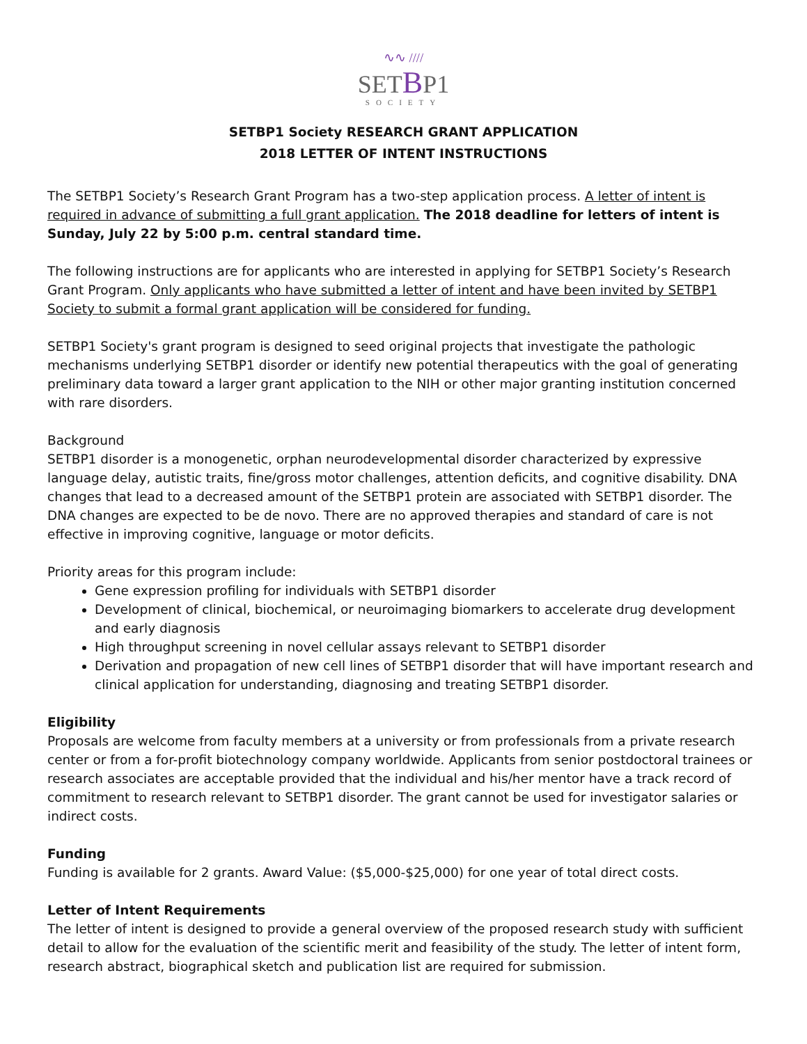∿∿ ////
SETBP1
SOCIETY
SETBP1 Society RESEARCH GRANT APPLICATION
2018 LETTER OF INTENT INSTRUCTIONS
The SETBP1 Society’s Research Grant Program has a two-step application process. A letter of intent is required in advance of submitting a full grant application. The 2018 deadline for letters of intent is Sunday, July 22 by 5:00 p.m. central standard time.
The following instructions are for applicants who are interested in applying for SETBP1 Society’s Research Grant Program. Only applicants who have submitted a letter of intent and have been invited by SETBP1 Society to submit a formal grant application will be considered for funding.
SETBP1 Society's grant program is designed to seed original projects that investigate the pathologic mechanisms underlying SETBP1 disorder or identify new potential therapeutics with the goal of generating preliminary data toward a larger grant application to the NIH or other major granting institution concerned with rare disorders.
Background
SETBP1 disorder is a monogenetic, orphan neurodevelopmental disorder characterized by expressive language delay, autistic traits, fine/gross motor challenges, attention deficits, and cognitive disability. DNA changes that lead to a decreased amount of the SETBP1 protein are associated with SETBP1 disorder. The DNA changes are expected to be de novo. There are no approved therapies and standard of care is not effective in improving cognitive, language or motor deficits.
Priority areas for this program include:
Gene expression profiling for individuals with SETBP1 disorder
Development of clinical, biochemical, or neuroimaging biomarkers to accelerate drug development and early diagnosis
High throughput screening in novel cellular assays relevant to SETBP1 disorder
Derivation and propagation of new cell lines of SETBP1 disorder that will have important research and clinical application for understanding, diagnosing and treating SETBP1 disorder.
Eligibility
Proposals are welcome from faculty members at a university or from professionals from a private research center or from a for-profit biotechnology company worldwide. Applicants from senior postdoctoral trainees or research associates are acceptable provided that the individual and his/her mentor have a track record of commitment to research relevant to SETBP1 disorder. The grant cannot be used for investigator salaries or indirect costs.
Funding
Funding is available for 2 grants. Award Value: ($5,000-$25,000) for one year of total direct costs.
Letter of Intent Requirements
The letter of intent is designed to provide a general overview of the proposed research study with sufficient detail to allow for the evaluation of the scientific merit and feasibility of the study. The letter of intent form, research abstract, biographical sketch and publication list are required for submission.